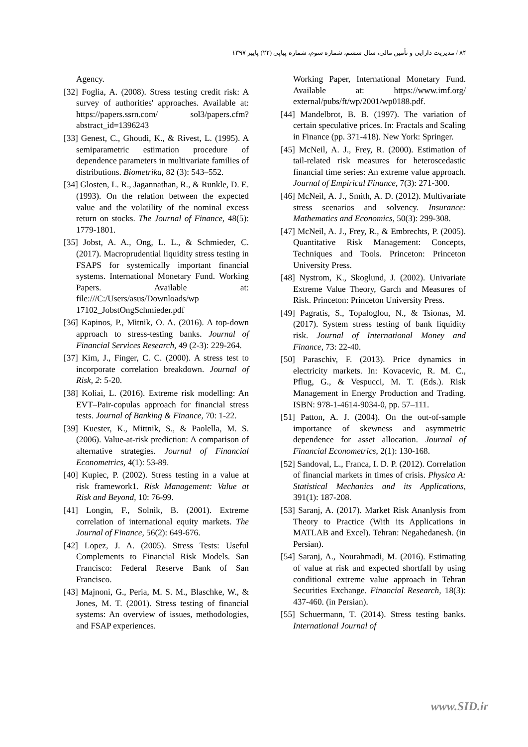۸۴ / مدیریت دارایی و تأمین مالی، سال ششم، شماره سوم، شماره پیاپی (۲۲) پاییز ۱۳۹۷
Working Paper, International Monetary Fund. Available at: https://www.imf.org/ external/pubs/ft/wp/2001/wp0188.pdf.
[44] Mandelbrot, B. B. (1997). The variation of certain speculative prices. In: Fractals and Scaling in Finance (pp. 371-418). New York: Springer.
[45] McNeil, A. J., Frey, R. (2000). Estimation of tail-related risk measures for heteroscedastic financial time series: An extreme value approach. Journal of Empirical Finance, 7(3): 271-300.
[46] McNeil, A. J., Smith, A. D. (2012). Multivariate stress scenarios and solvency. Insurance: Mathematics and Economics, 50(3): 299-308.
[47] McNeil, A. J., Frey, R., & Embrechts, P. (2005). Quantitative Risk Management: Concepts, Techniques and Tools. Princeton: Princeton University Press.
[48] Nystrom, K., Skoglund, J. (2002). Univariate Extreme Value Theory, Garch and Measures of Risk. Princeton: Princeton University Press.
[49] Pagratis, S., Topaloglou, N., & Tsionas, M. (2017). System stress testing of bank liquidity risk. Journal of International Money and Finance, 73: 22-40.
[50] Paraschiv, F. (2013). Price dynamics in electricity markets. In: Kovacevic, R. M. C., Pflug, G., & Vespucci, M. T. (Eds.). Risk Management in Energy Production and Trading. ISBN: 978-1-4614-9034-0, pp. 57–111.
[51] Patton, A. J. (2004). On the out-of-sample importance of skewness and asymmetric dependence for asset allocation. Journal of Financial Econometrics, 2(1): 130-168.
[52] Sandoval, L., Franca, I. D. P. (2012). Correlation of financial markets in times of crisis. Physica A: Statistical Mechanics and its Applications, 391(1): 187-208.
[53] Saranj, A. (2017). Market Risk Ananlysis from Theory to Practice (With its Applications in MATLAB and Excel). Tehran: Negahedanesh. (in Persian).
[54] Saranj, A., Nourahmadi, M. (2016). Estimating of value at risk and expected shortfall by using conditional extreme value approach in Tehran Securities Exchange. Financial Research, 18(3): 437-460. (in Persian).
[55] Schuermann, T. (2014). Stress testing banks. International Journal of
Agency.
[32] Foglia, A. (2008). Stress testing credit risk: A survey of authorities' approaches. Available at: https://papers.ssrn.com/ sol3/papers.cfm?abstract_id=1396243
[33] Genest, C., Ghoudi, K., & Rivest, L. (1995). A semiparametric estimation procedure of dependence parameters in multivariate families of distributions. Biometrika, 82 (3): 543–552.
[34] Glosten, L. R., Jagannathan, R., & Runkle, D. E. (1993). On the relation between the expected value and the volatility of the nominal excess return on stocks. The Journal of Finance, 48(5): 1779-1801.
[35] Jobst, A. A., Ong, L. L., & Schmieder, C. (2017). Macroprudential liquidity stress testing in FSAPS for systemically important financial systems. International Monetary Fund. Working Papers. Available at: file:///C:/Users/asus/Downloads/wp 17102_JobstOngSchmieder.pdf
[36] Kapinos, P., Mitnik, O. A. (2016). A top-down approach to stress-testing banks. Journal of Financial Services Research, 49 (2-3): 229-264.
[37] Kim, J., Finger, C. C. (2000). A stress test to incorporate correlation breakdown. Journal of Risk, 2: 5-20.
[38] Koliai, L. (2016). Extreme risk modelling: An EVT–Pair-copulas approach for financial stress tests. Journal of Banking & Finance, 70: 1-22.
[39] Kuester, K., Mittnik, S., & Paolella, M. S. (2006). Value-at-risk prediction: A comparison of alternative strategies. Journal of Financial Econometrics, 4(1): 53-89.
[40] Kupiec, P. (2002). Stress testing in a value at risk framework1. Risk Management: Value at Risk and Beyond, 10: 76-99.
[41] Longin, F., Solnik, B. (2001). Extreme correlation of international equity markets. The Journal of Finance, 56(2): 649-676.
[42] Lopez, J. A. (2005). Stress Tests: Useful Complements to Financial Risk Models. San Francisco: Federal Reserve Bank of San Francisco.
[43] Majnoni, G., Peria, M. S. M., Blaschke, W., & Jones, M. T. (2001). Stress testing of financial systems: An overview of issues, methodologies, and FSAP experiences.
www.SID.ir